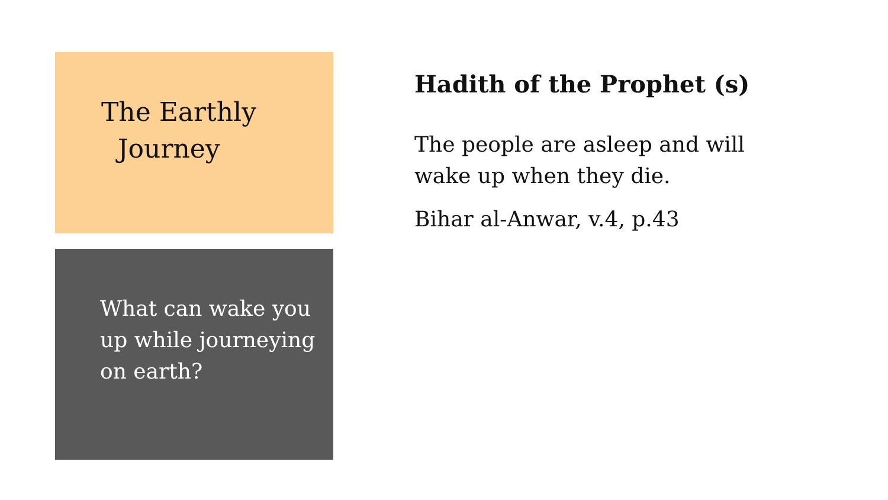The Earthly
Journey
What can wake you up while journeying on earth?
Hadith of the Prophet (s)
The people are asleep and will wake up when they die.
Bihar al-Anwar, v.4, p.43